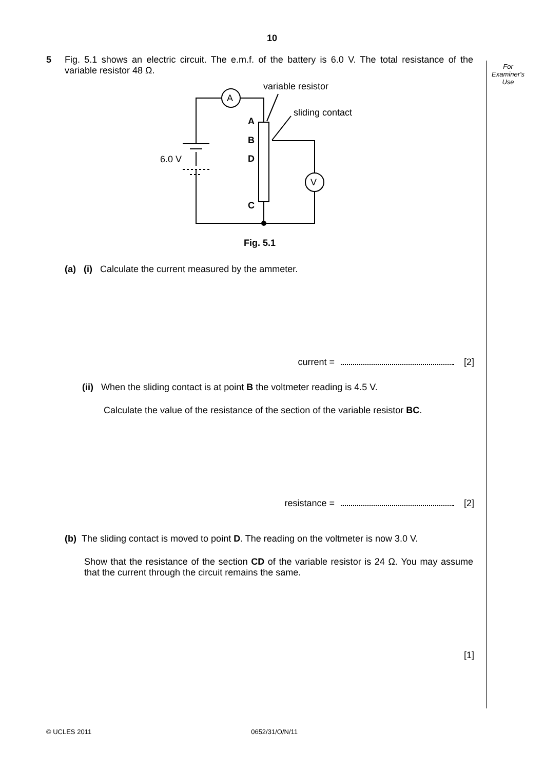For
Examiner's
Use
10
5 Fig. 5.1 shows an electric circuit. The e.m.f. of the battery is 6.0 V. The total resistance of the variable resistor 48 Ω.
A
V
variable resistor
sliding contact
6.0 V
A
B
D
C
Fig. 5.1
(a) (i) Calculate the current measured by the ammeter.
current = [2]
(ii) When the sliding contact is at point B the voltmeter reading is 4.5 V.
Calculate the value of the resistance of the section of the variable resistor BC.
resistance = [2]
(b) The sliding contact is moved to point D. The reading on the voltmeter is now 3.0 V.
Show that the resistance of the section CD of the variable resistor is 24 Ω. You may assume that the current through the circuit remains the same.
[1]
© UCLES 2011 0652/31/O/N/11